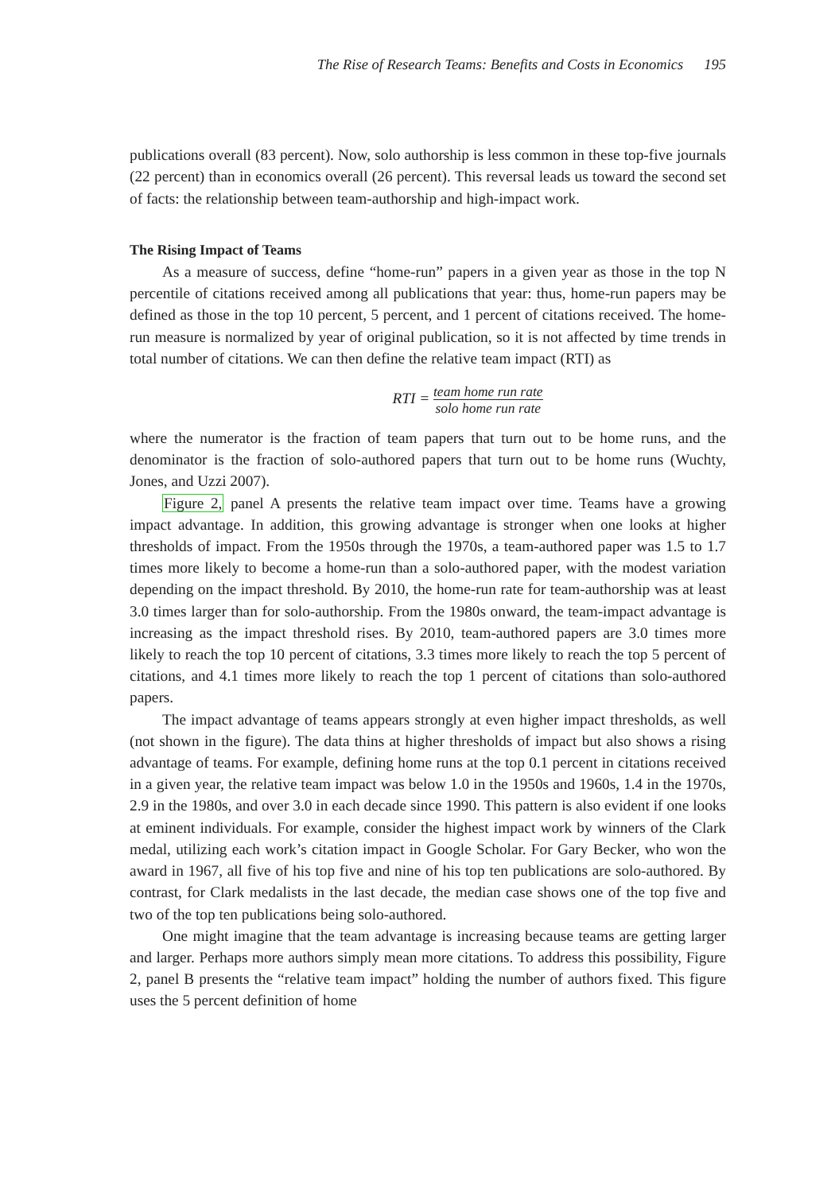The Rise of Research Teams: Benefits and Costs in Economics 195
publications overall (83 percent). Now, solo authorship is less common in these top-five journals (22 percent) than in economics overall (26 percent). This reversal leads us toward the second set of facts: the relationship between team-authorship and high-impact work.
The Rising Impact of Teams
As a measure of success, define “home-run” papers in a given year as those in the top N percentile of citations received among all publications that year: thus, home-run papers may be defined as those in the top 10 percent, 5 percent, and 1 percent of citations received. The home-run measure is normalized by year of original publication, so it is not affected by time trends in total number of citations. We can then define the relative team impact (RTI) as
RTI =
team home run rate
solo home run rate
where the numerator is the fraction of team papers that turn out to be home runs, and the denominator is the fraction of solo-authored papers that turn out to be home runs (Wuchty, Jones, and Uzzi 2007).
Figure 2, panel A presents the relative team impact over time. Teams have a growing impact advantage. In addition, this growing advantage is stronger when one looks at higher thresholds of impact. From the 1950s through the 1970s, a team-authored paper was 1.5 to 1.7 times more likely to become a home-run than a solo-authored paper, with the modest variation depending on the impact threshold. By 2010, the home-run rate for team-authorship was at least 3.0 times larger than for solo-authorship. From the 1980s onward, the team-impact advantage is increasing as the impact threshold rises. By 2010, team-authored papers are 3.0 times more likely to reach the top 10 percent of citations, 3.3 times more likely to reach the top 5 percent of citations, and 4.1 times more likely to reach the top 1 percent of citations than solo-authored papers.
The impact advantage of teams appears strongly at even higher impact thresholds, as well (not shown in the figure). The data thins at higher thresholds of impact but also shows a rising advantage of teams. For example, defining home runs at the top 0.1 percent in citations received in a given year, the relative team impact was below 1.0 in the 1950s and 1960s, 1.4 in the 1970s, 2.9 in the 1980s, and over 3.0 in each decade since 1990. This pattern is also evident if one looks at eminent individuals. For example, consider the highest impact work by winners of the Clark medal, utilizing each work’s citation impact in Google Scholar. For Gary Becker, who won the award in 1967, all five of his top five and nine of his top ten publications are solo-authored. By contrast, for Clark medalists in the last decade, the median case shows one of the top five and two of the top ten publications being solo-authored.
One might imagine that the team advantage is increasing because teams are getting larger and larger. Perhaps more authors simply mean more citations. To address this possibility, Figure 2, panel B presents the “relative team impact” holding the number of authors fixed. This figure uses the 5 percent definition of home